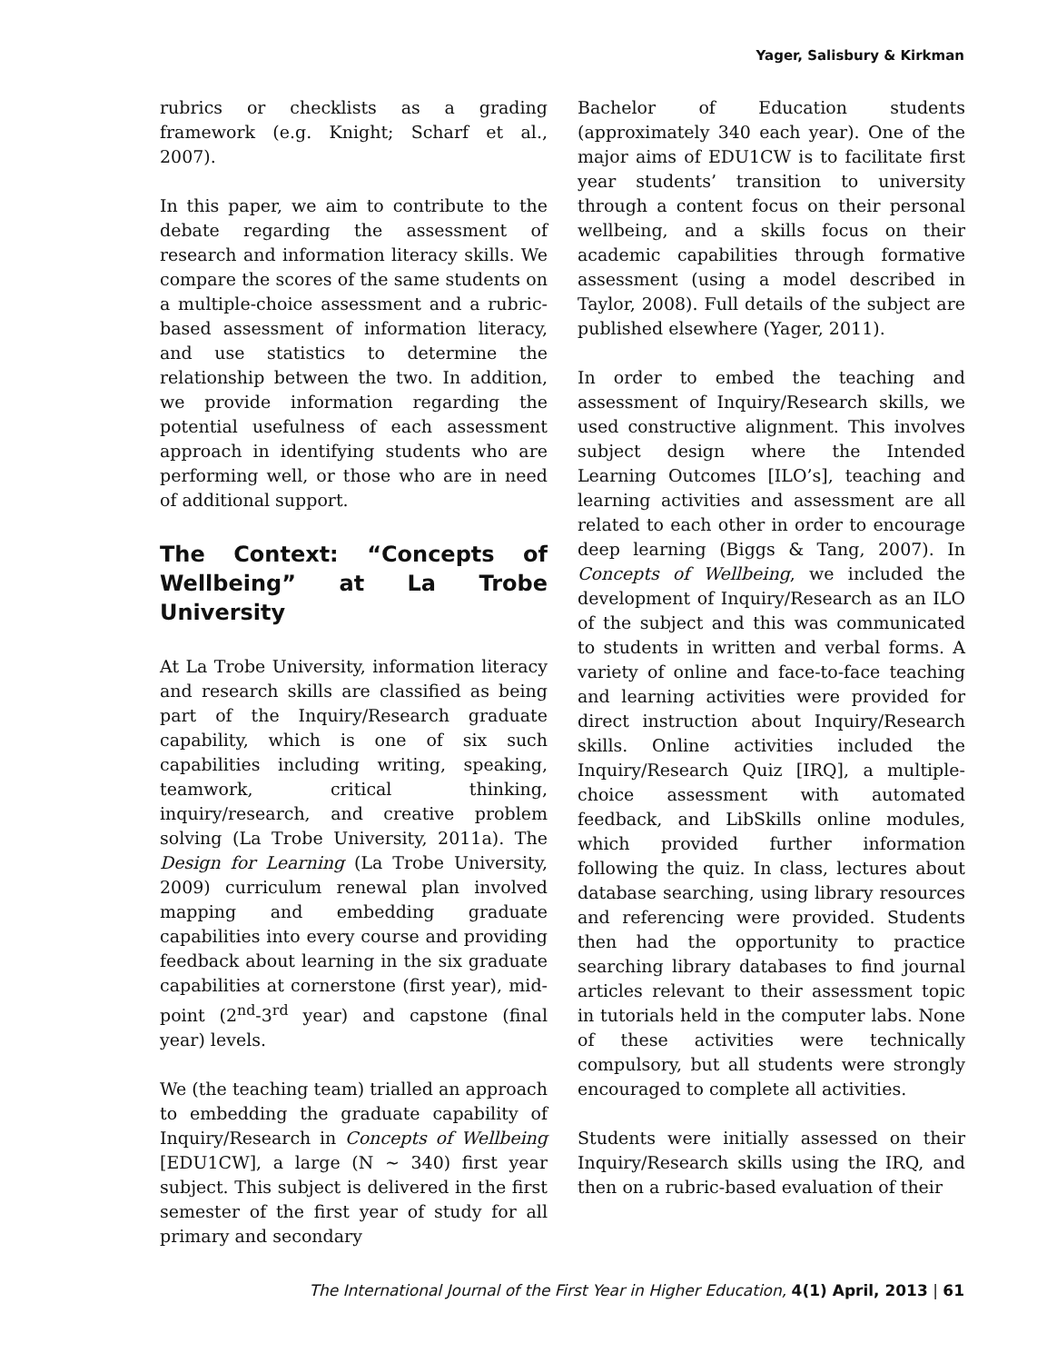Yager, Salisbury & Kirkman
rubrics or checklists as a grading framework (e.g. Knight; Scharf et al., 2007).
In this paper, we aim to contribute to the debate regarding the assessment of research and information literacy skills. We compare the scores of the same students on a multiple-choice assessment and a rubric-based assessment of information literacy, and use statistics to determine the relationship between the two. In addition, we provide information regarding the potential usefulness of each assessment approach in identifying students who are performing well, or those who are in need of additional support.
The Context: “Concepts of Wellbeing” at La Trobe University
At La Trobe University, information literacy and research skills are classified as being part of the Inquiry/Research graduate capability, which is one of six such capabilities including writing, speaking, teamwork, critical thinking, inquiry/research, and creative problem solving (La Trobe University, 2011a). The Design for Learning (La Trobe University, 2009) curriculum renewal plan involved mapping and embedding graduate capabilities into every course and providing feedback about learning in the six graduate capabilities at cornerstone (first year), mid-point (2<sup>nd</sup>-3<sup>rd</sup> year) and capstone (final year) levels.
We (the teaching team) trialled an approach to embedding the graduate capability of Inquiry/Research in Concepts of Wellbeing [EDU1CW], a large (N ~ 340) first year subject. This subject is delivered in the first semester of the first year of study for all primary and secondary
Bachelor of Education students (approximately 340 each year). One of the major aims of EDU1CW is to facilitate first year students’ transition to university through a content focus on their personal wellbeing, and a skills focus on their academic capabilities through formative assessment (using a model described in Taylor, 2008). Full details of the subject are published elsewhere (Yager, 2011).
In order to embed the teaching and assessment of Inquiry/Research skills, we used constructive alignment. This involves subject design where the Intended Learning Outcomes [ILO’s], teaching and learning activities and assessment are all related to each other in order to encourage deep learning (Biggs & Tang, 2007). In Concepts of Wellbeing, we included the development of Inquiry/Research as an ILO of the subject and this was communicated to students in written and verbal forms. A variety of online and face-to-face teaching and learning activities were provided for direct instruction about Inquiry/Research skills. Online activities included the Inquiry/Research Quiz [IRQ], a multiple-choice assessment with automated feedback, and LibSkills online modules, which provided further information following the quiz. In class, lectures about database searching, using library resources and referencing were provided. Students then had the opportunity to practice searching library databases to find journal articles relevant to their assessment topic in tutorials held in the computer labs. None of these activities were technically compulsory, but all students were strongly encouraged to complete all activities.
Students were initially assessed on their Inquiry/Research skills using the IRQ, and then on a rubric-based evaluation of their
The International Journal of the First Year in Higher Education, 4(1) April, 2013 | 61